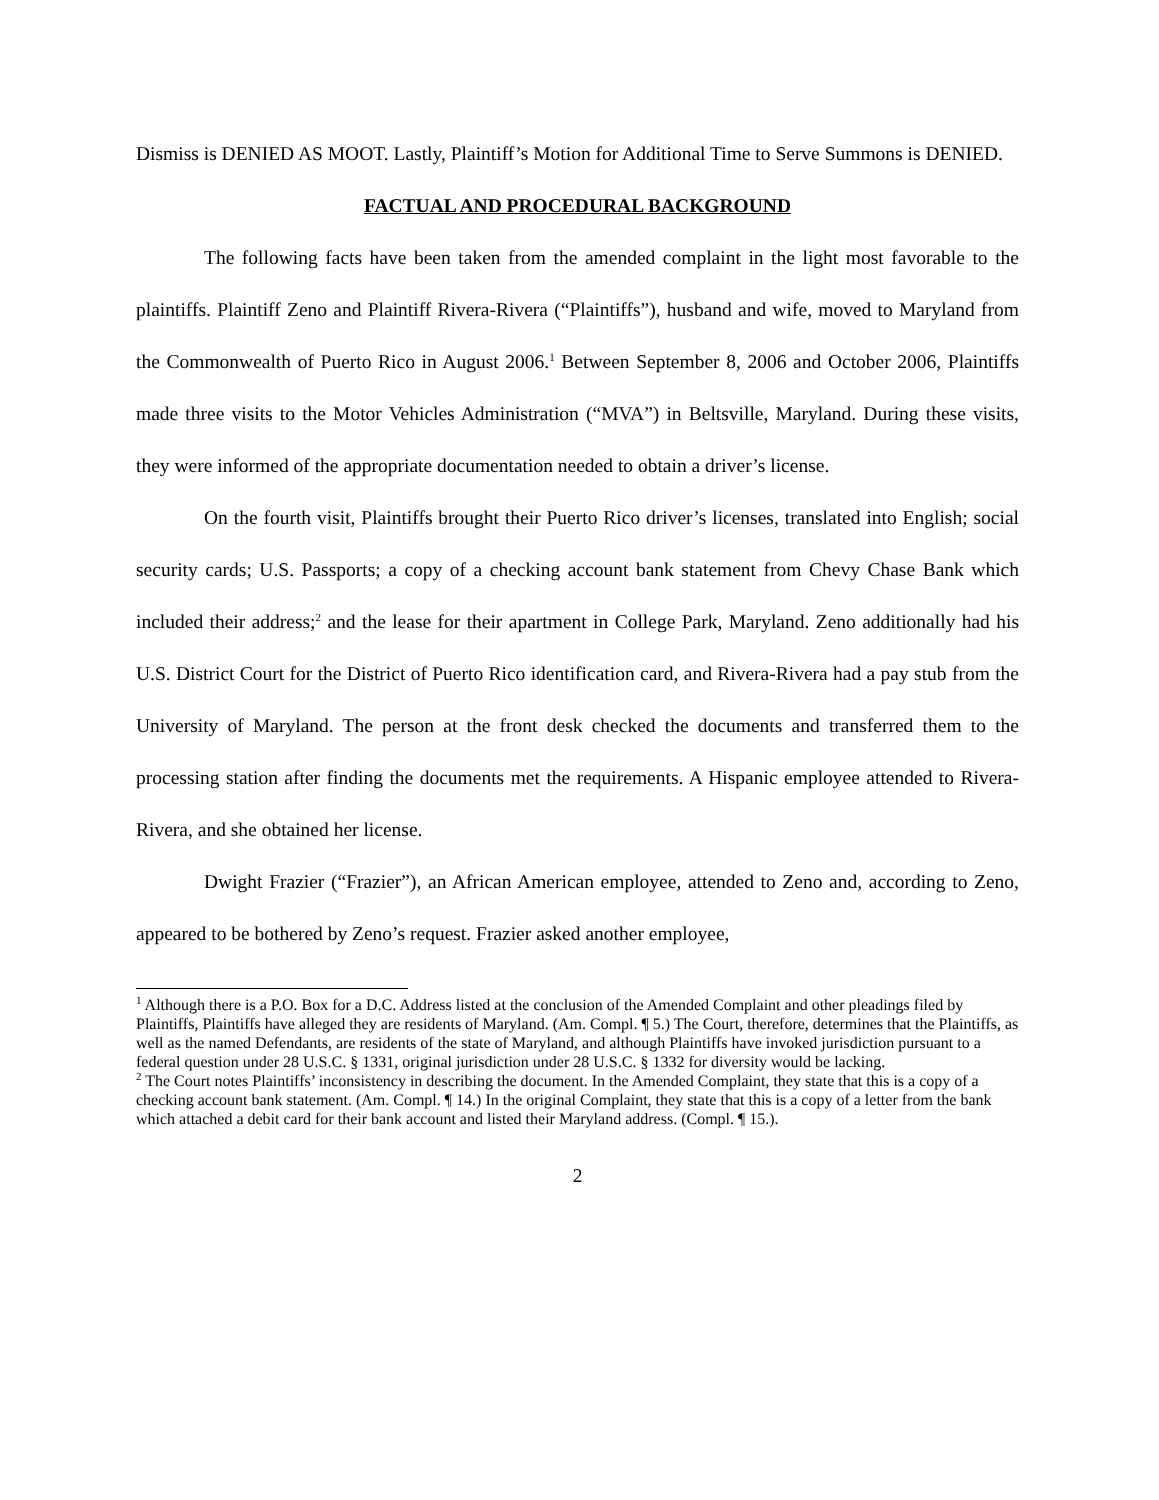Dismiss is DENIED AS MOOT. Lastly, Plaintiff’s Motion for Additional Time to Serve Summons is DENIED.
FACTUAL AND PROCEDURAL BACKGROUND
The following facts have been taken from the amended complaint in the light most favorable to the plaintiffs. Plaintiff Zeno and Plaintiff Rivera-Rivera (“Plaintiffs”), husband and wife, moved to Maryland from the Commonwealth of Puerto Rico in August 2006.<sup>1</sup> Between September 8, 2006 and October 2006, Plaintiffs made three visits to the Motor Vehicles Administration (“MVA”) in Beltsville, Maryland. During these visits, they were informed of the appropriate documentation needed to obtain a driver’s license.
On the fourth visit, Plaintiffs brought their Puerto Rico driver’s licenses, translated into English; social security cards; U.S. Passports; a copy of a checking account bank statement from Chevy Chase Bank which included their address;<sup>2</sup> and the lease for their apartment in College Park, Maryland. Zeno additionally had his U.S. District Court for the District of Puerto Rico identification card, and Rivera-Rivera had a pay stub from the University of Maryland. The person at the front desk checked the documents and transferred them to the processing station after finding the documents met the requirements. A Hispanic employee attended to Rivera-Rivera, and she obtained her license.
Dwight Frazier (“Frazier”), an African American employee, attended to Zeno and, according to Zeno, appeared to be bothered by Zeno’s request. Frazier asked another employee,
<sup>1</sup> Although there is a P.O. Box for a D.C. Address listed at the conclusion of the Amended Complaint and other pleadings filed by Plaintiffs, Plaintiffs have alleged they are residents of Maryland. (Am. Compl. ¶ 5.) The Court, therefore, determines that the Plaintiffs, as well as the named Defendants, are residents of the state of Maryland, and although Plaintiffs have invoked jurisdiction pursuant to a federal question under 28 U.S.C. § 1331, original jurisdiction under 28 U.S.C. § 1332 for diversity would be lacking.
<sup>2</sup> The Court notes Plaintiffs’ inconsistency in describing the document. In the Amended Complaint, they state that this is a copy of a checking account bank statement. (Am. Compl. ¶ 14.) In the original Complaint, they state that this is a copy of a letter from the bank which attached a debit card for their bank account and listed their Maryland address. (Compl. ¶ 15.).
2